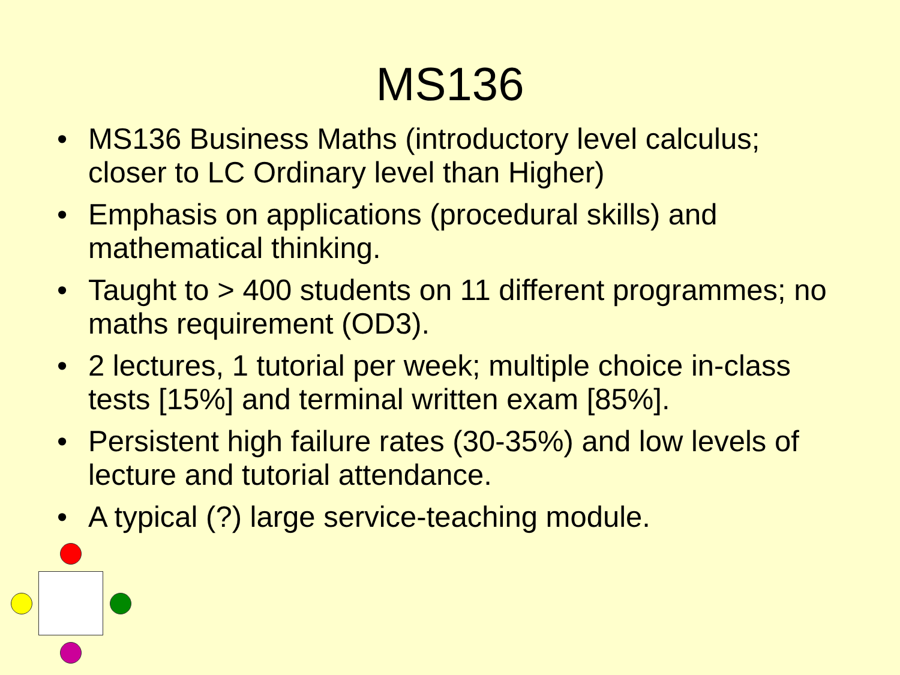MS136
• MS136 Business Maths (introductory level calculus; closer to LC Ordinary level than Higher)
• Emphasis on applications (procedural skills) and mathematical thinking.
• Taught to > 400 students on 11 different programmes; no maths requirement (OD3).
• 2 lectures, 1 tutorial per week; multiple choice in-class tests [15%] and terminal written exam [85%].
• Persistent high failure rates (30-35%) and low levels of lecture and tutorial attendance.
• A typical (?) large service-teaching module.